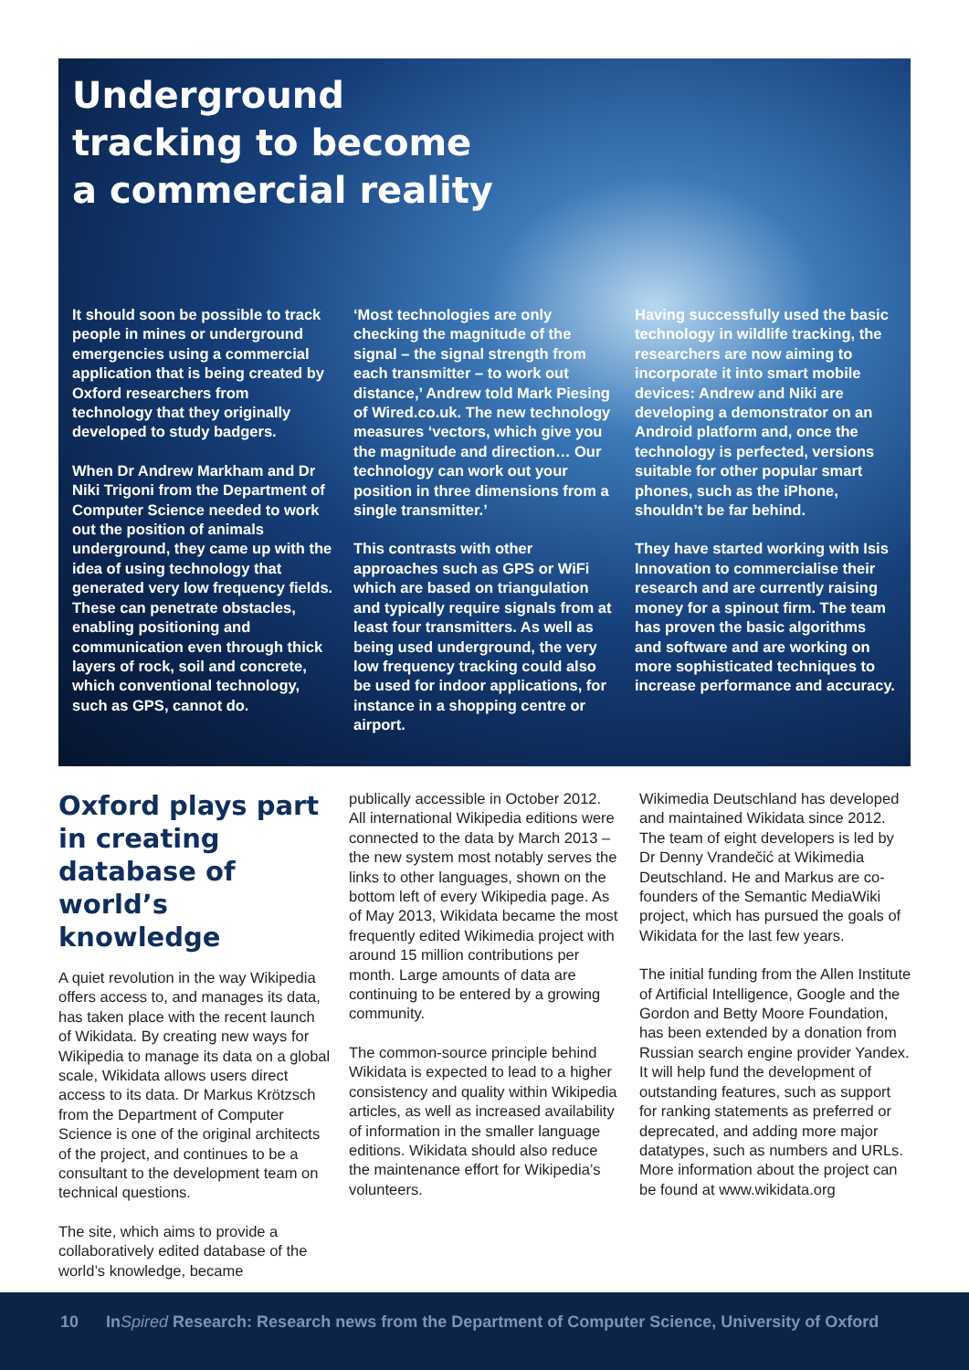Underground
tracking to become
a commercial reality
It should soon be possible to track people in mines or underground emergencies using a commercial application that is being created by Oxford researchers from technology that they originally developed to study badgers.
When Dr Andrew Markham and Dr Niki Trigoni from the Department of Computer Science needed to work out the position of animals underground, they came up with the idea of using technology that generated very low frequency fields. These can penetrate obstacles, enabling positioning and communication even through thick layers of rock, soil and concrete, which conventional technology, such as GPS, cannot do.
‘Most technologies are only checking the magnitude of the signal – the signal strength from each transmitter – to work out distance,’ Andrew told Mark Piesing of Wired.co.uk. The new technology measures ‘vectors, which give you the magnitude and direction… Our technology can work out your position in three dimensions from a single transmitter.’
This contrasts with other approaches such as GPS or WiFi which are based on triangulation and typically require signals from at least four transmitters. As well as being used underground, the very low frequency tracking could also be used for indoor applications, for instance in a shopping centre or airport.
Having successfully used the basic technology in wildlife tracking, the researchers are now aiming to incorporate it into smart mobile devices: Andrew and Niki are developing a demonstrator on an Android platform and, once the technology is perfected, versions suitable for other popular smart phones, such as the iPhone, shouldn’t be far behind.
They have started working with Isis Innovation to commercialise their research and are currently raising money for a spinout firm. The team has proven the basic algorithms and software and are working on more sophisticated techniques to increase performance and accuracy.
Oxford plays part in creating database of world’s knowledge
A quiet revolution in the way Wikipedia offers access to, and manages its data, has taken place with the recent launch of Wikidata. By creating new ways for Wikipedia to manage its data on a global scale, Wikidata allows users direct access to its data. Dr Markus Krötzsch from the Department of Computer Science is one of the original architects of the project, and continues to be a consultant to the development team on technical questions.
The site, which aims to provide a collaboratively edited database of the world’s knowledge, became
publically accessible in October 2012. All international Wikipedia editions were connected to the data by March 2013 – the new system most notably serves the links to other languages, shown on the bottom left of every Wikipedia page. As of May 2013, Wikidata became the most frequently edited Wikimedia project with around 15 million contributions per month. Large amounts of data are continuing to be entered by a growing community.
The common-source principle behind Wikidata is expected to lead to a higher consistency and quality within Wikipedia articles, as well as increased availability of information in the smaller language editions. Wikidata should also reduce the maintenance effort for Wikipedia’s volunteers.
Wikimedia Deutschland has developed and maintained Wikidata since 2012. The team of eight developers is led by Dr Denny Vrandečić at Wikimedia Deutschland. He and Markus are co-founders of the Semantic MediaWiki project, which has pursued the goals of Wikidata for the last few years.
The initial funding from the Allen Institute of Artificial Intelligence, Google and the Gordon and Betty Moore Foundation, has been extended by a donation from Russian search engine provider Yandex. It will help fund the development of outstanding features, such as support for ranking statements as preferred or deprecated, and adding more major datatypes, such as numbers and URLs. More information about the project can be found at www.wikidata.org
10 InSpired Research: Research news from the Department of Computer Science, University of Oxford